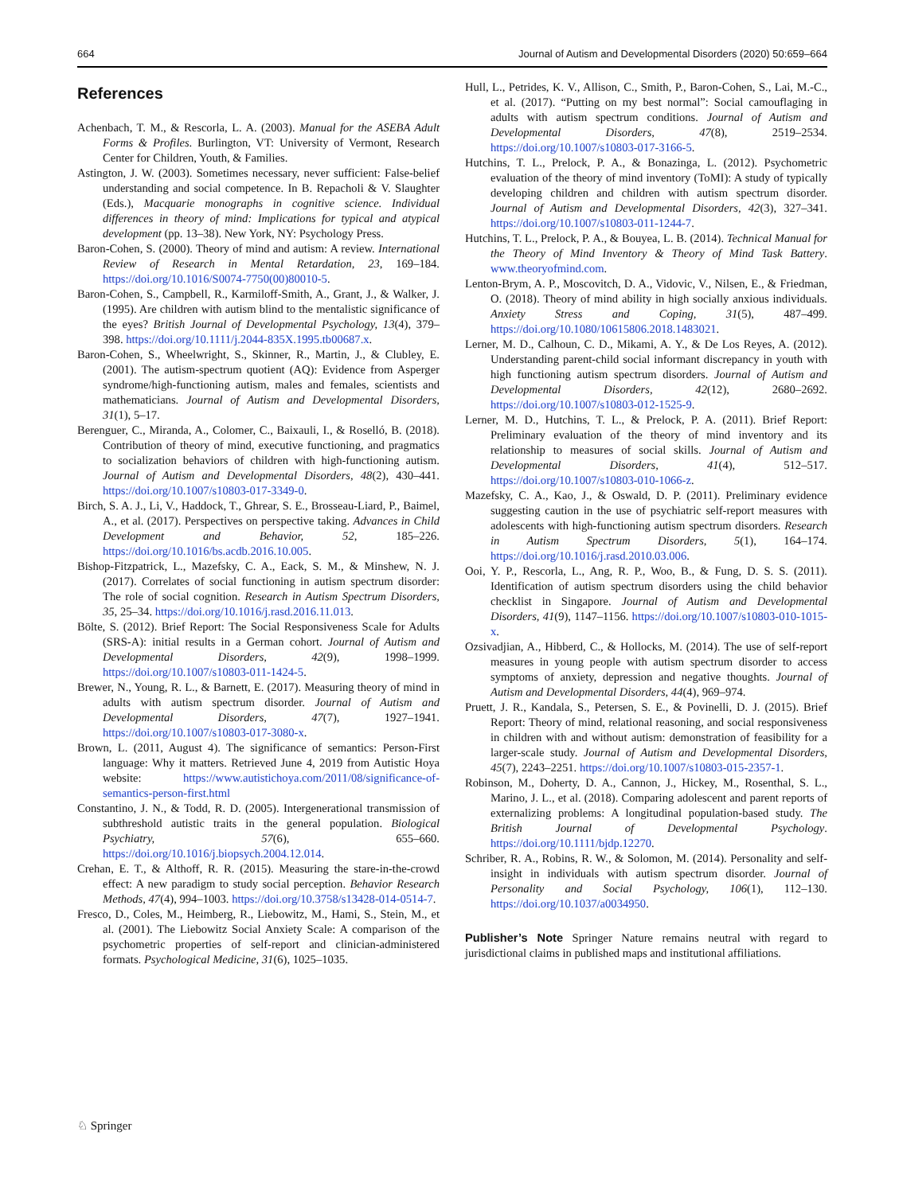664 Journal of Autism and Developmental Disorders (2020) 50:659–664
References
Achenbach, T. M., & Rescorla, L. A. (2003). Manual for the ASEBA Adult Forms & Profiles. Burlington, VT: University of Vermont, Research Center for Children, Youth, & Families.
Astington, J. W. (2003). Sometimes necessary, never sufficient: False-belief understanding and social competence. In B. Repacholi & V. Slaughter (Eds.), Macquarie monographs in cognitive science. Individual differences in theory of mind: Implications for typical and atypical development (pp. 13–38). New York, NY: Psychology Press.
Baron-Cohen, S. (2000). Theory of mind and autism: A review. International Review of Research in Mental Retardation, 23, 169–184. https://doi.org/10.1016/S0074-7750(00)80010-5.
Baron-Cohen, S., Campbell, R., Karmiloff-Smith, A., Grant, J., & Walker, J. (1995). Are children with autism blind to the mentalistic significance of the eyes? British Journal of Developmental Psychology, 13(4), 379–398. https://doi.org/10.1111/j.2044-835X.1995.tb00687.x.
Baron-Cohen, S., Wheelwright, S., Skinner, R., Martin, J., & Clubley, E. (2001). The autism-spectrum quotient (AQ): Evidence from Asperger syndrome/high-functioning autism, males and females, scientists and mathematicians. Journal of Autism and Developmental Disorders, 31(1), 5–17.
Berenguer, C., Miranda, A., Colomer, C., Baixauli, I., & Roselló, B. (2018). Contribution of theory of mind, executive functioning, and pragmatics to socialization behaviors of children with high-functioning autism. Journal of Autism and Developmental Disorders, 48(2), 430–441. https://doi.org/10.1007/s10803-017-3349-0.
Birch, S. A. J., Li, V., Haddock, T., Ghrear, S. E., Brosseau-Liard, P., Baimel, A., et al. (2017). Perspectives on perspective taking. Advances in Child Development and Behavior, 52, 185–226. https://doi.org/10.1016/bs.acdb.2016.10.005.
Bishop-Fitzpatrick, L., Mazefsky, C. A., Eack, S. M., & Minshew, N. J. (2017). Correlates of social functioning in autism spectrum disorder: The role of social cognition. Research in Autism Spectrum Disorders, 35, 25–34. https://doi.org/10.1016/j.rasd.2016.11.013.
Bölte, S. (2012). Brief Report: The Social Responsiveness Scale for Adults (SRS-A): initial results in a German cohort. Journal of Autism and Developmental Disorders, 42(9), 1998–1999. https://doi.org/10.1007/s10803-011-1424-5.
Brewer, N., Young, R. L., & Barnett, E. (2017). Measuring theory of mind in adults with autism spectrum disorder. Journal of Autism and Developmental Disorders, 47(7), 1927–1941. https://doi.org/10.1007/s10803-017-3080-x.
Brown, L. (2011, August 4). The significance of semantics: Person-First language: Why it matters. Retrieved June 4, 2019 from Autistic Hoya website: https://www.autistichoya.com/2011/08/significance-of-semantics-person-first.html
Constantino, J. N., & Todd, R. D. (2005). Intergenerational transmission of subthreshold autistic traits in the general population. Biological Psychiatry, 57(6), 655–660. https://doi.org/10.1016/j.biopsych.2004.12.014.
Crehan, E. T., & Althoff, R. R. (2015). Measuring the stare-in-the-crowd effect: A new paradigm to study social perception. Behavior Research Methods, 47(4), 994–1003. https://doi.org/10.3758/s13428-014-0514-7.
Fresco, D., Coles, M., Heimberg, R., Liebowitz, M., Hami, S., Stein, M., et al. (2001). The Liebowitz Social Anxiety Scale: A comparison of the psychometric properties of self-report and clinician-administered formats. Psychological Medicine, 31(6), 1025–1035.
Hull, L., Petrides, K. V., Allison, C., Smith, P., Baron-Cohen, S., Lai, M.-C., et al. (2017). “Putting on my best normal”: Social camouflaging in adults with autism spectrum conditions. Journal of Autism and Developmental Disorders, 47(8), 2519–2534. https://doi.org/10.1007/s10803-017-3166-5.
Hutchins, T. L., Prelock, P. A., & Bonazinga, L. (2012). Psychometric evaluation of the theory of mind inventory (ToMI): A study of typically developing children and children with autism spectrum disorder. Journal of Autism and Developmental Disorders, 42(3), 327–341. https://doi.org/10.1007/s10803-011-1244-7.
Hutchins, T. L., Prelock, P. A., & Bouyea, L. B. (2014). Technical Manual for the Theory of Mind Inventory & Theory of Mind Task Battery. www.theoryofmind.com.
Lenton-Brym, A. P., Moscovitch, D. A., Vidovic, V., Nilsen, E., & Friedman, O. (2018). Theory of mind ability in high socially anxious individuals. Anxiety Stress and Coping, 31(5), 487–499. https://doi.org/10.1080/10615806.2018.1483021.
Lerner, M. D., Calhoun, C. D., Mikami, A. Y., & De Los Reyes, A. (2012). Understanding parent-child social informant discrepancy in youth with high functioning autism spectrum disorders. Journal of Autism and Developmental Disorders, 42(12), 2680–2692. https://doi.org/10.1007/s10803-012-1525-9.
Lerner, M. D., Hutchins, T. L., & Prelock, P. A. (2011). Brief Report: Preliminary evaluation of the theory of mind inventory and its relationship to measures of social skills. Journal of Autism and Developmental Disorders, 41(4), 512–517. https://doi.org/10.1007/s10803-010-1066-z.
Mazefsky, C. A., Kao, J., & Oswald, D. P. (2011). Preliminary evidence suggesting caution in the use of psychiatric self-report measures with adolescents with high-functioning autism spectrum disorders. Research in Autism Spectrum Disorders, 5(1), 164–174. https://doi.org/10.1016/j.rasd.2010.03.006.
Ooi, Y. P., Rescorla, L., Ang, R. P., Woo, B., & Fung, D. S. S. (2011). Identification of autism spectrum disorders using the child behavior checklist in Singapore. Journal of Autism and Developmental Disorders, 41(9), 1147–1156. https://doi.org/10.1007/s10803-010-1015-x.
Ozsivadjian, A., Hibberd, C., & Hollocks, M. (2014). The use of self-report measures in young people with autism spectrum disorder to access symptoms of anxiety, depression and negative thoughts. Journal of Autism and Developmental Disorders, 44(4), 969–974.
Pruett, J. R., Kandala, S., Petersen, S. E., & Povinelli, D. J. (2015). Brief Report: Theory of mind, relational reasoning, and social responsiveness in children with and without autism: demonstration of feasibility for a larger-scale study. Journal of Autism and Developmental Disorders, 45(7), 2243–2251. https://doi.org/10.1007/s10803-015-2357-1.
Robinson, M., Doherty, D. A., Cannon, J., Hickey, M., Rosenthal, S. L., Marino, J. L., et al. (2018). Comparing adolescent and parent reports of externalizing problems: A longitudinal population-based study. The British Journal of Developmental Psychology. https://doi.org/10.1111/bjdp.12270.
Schriber, R. A., Robins, R. W., & Solomon, M. (2014). Personality and self-insight in individuals with autism spectrum disorder. Journal of Personality and Social Psychology, 106(1), 112–130. https://doi.org/10.1037/a0034950.
Publisher’s Note Springer Nature remains neutral with regard to jurisdictional claims in published maps and institutional affiliations.
♘ Springer